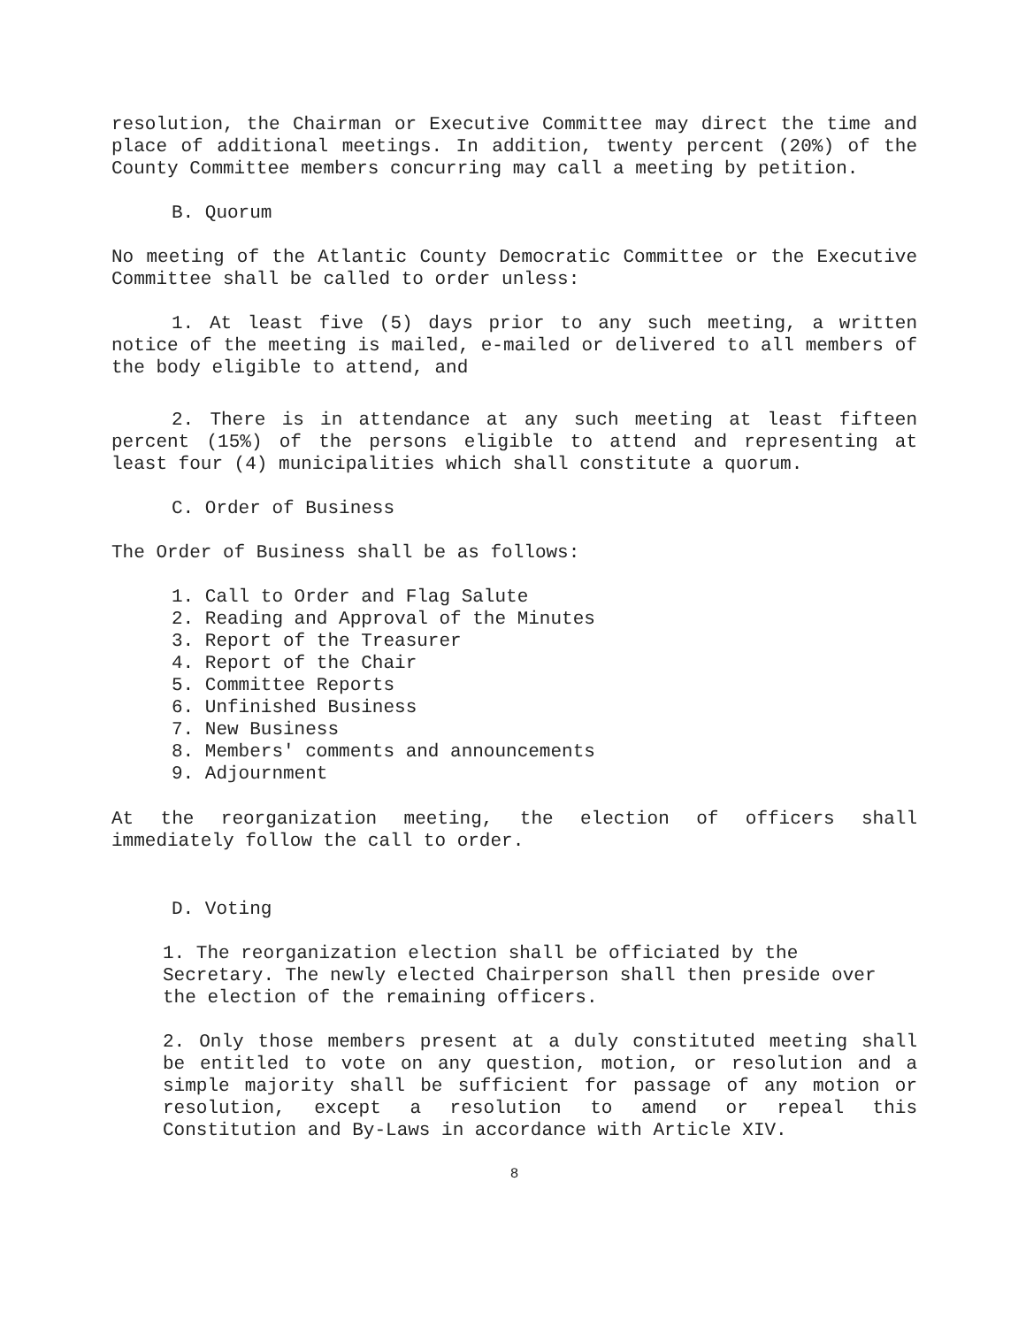resolution, the Chairman or Executive Committee may direct the time and place of additional meetings. In addition, twenty percent (20%) of the County Committee members concurring may call a meeting by petition.
B. Quorum
No meeting of the Atlantic County Democratic Committee or the Executive Committee shall be called to order unless:
1. At least five (5) days prior to any such meeting, a written notice of the meeting is mailed, e-mailed or delivered to all members of the body eligible to attend, and
2. There is in attendance at any such meeting at least fifteen percent (15%) of the persons eligible to attend and representing at least four (4) municipalities which shall constitute a quorum.
C. Order of Business
The Order of Business shall be as follows:
1. Call to Order and Flag Salute
2. Reading and Approval of the Minutes
3. Report of the Treasurer
4. Report of the Chair
5. Committee Reports
6. Unfinished Business
7. New Business
8. Members' comments and announcements
9. Adjournment
At the reorganization meeting, the election of officers shall immediately follow the call to order.
D. Voting
1. The reorganization election shall be officiated by the Secretary. The newly elected Chairperson shall then preside over the election of the remaining officers.
2. Only those members present at a duly constituted meeting shall be entitled to vote on any question, motion, or resolution and a simple majority shall be sufficient for passage of any motion or resolution, except a resolution to amend or repeal this Constitution and By-Laws in accordance with Article XIV.
8